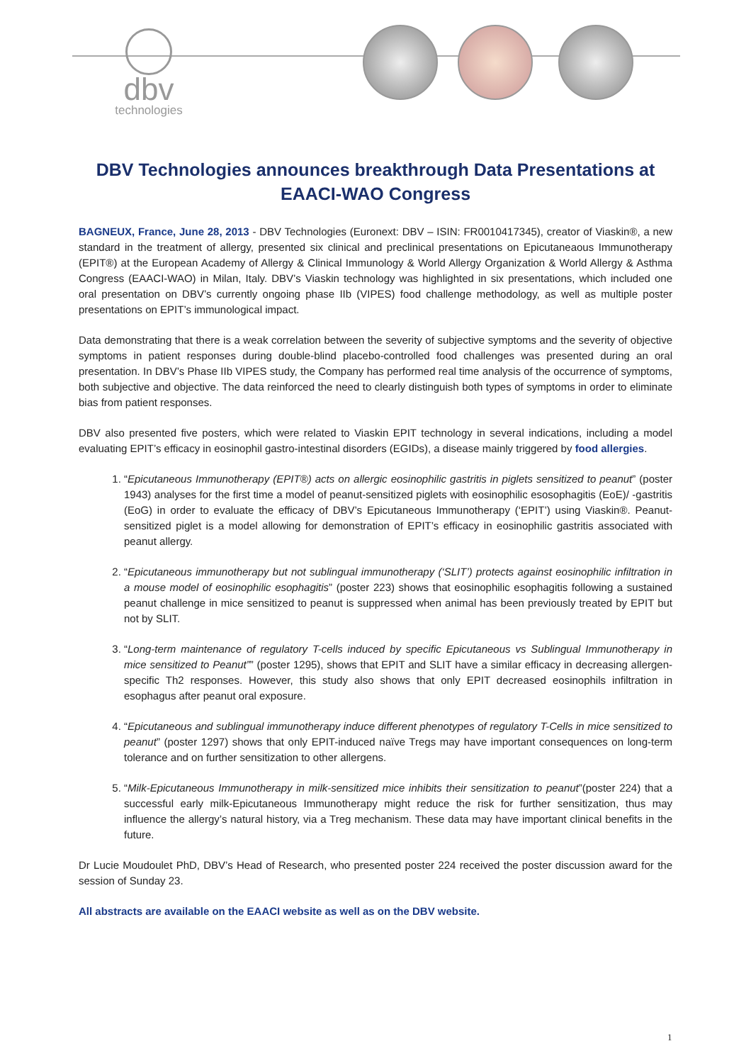dbv
technologies
DBV Technologies announces breakthrough Data Presentations at EAACI-WAO Congress
BAGNEUX, France, June 28, 2013 - DBV Technologies (Euronext: DBV – ISIN: FR0010417345), creator of Viaskin®, a new standard in the treatment of allergy, presented six clinical and preclinical presentations on Epicutaneaous Immunotherapy (EPIT®) at the European Academy of Allergy & Clinical Immunology & World Allergy Organization & World Allergy & Asthma Congress (EAACI-WAO) in Milan, Italy. DBV’s Viaskin technology was highlighted in six presentations, which included one oral presentation on DBV’s currently ongoing phase IIb (VIPES) food challenge methodology, as well as multiple poster presentations on EPIT’s immunological impact.
Data demonstrating that there is a weak correlation between the severity of subjective symptoms and the severity of objective symptoms in patient responses during double-blind placebo-controlled food challenges was presented during an oral presentation. In DBV’s Phase IIb VIPES study, the Company has performed real time analysis of the occurrence of symptoms, both subjective and objective. The data reinforced the need to clearly distinguish both types of symptoms in order to eliminate bias from patient responses.
DBV also presented five posters, which were related to Viaskin EPIT technology in several indications, including a model evaluating EPIT’s efficacy in eosinophil gastro-intestinal disorders (EGIDs), a disease mainly triggered by food allergies.
1. “Epicutaneous Immunotherapy (EPIT®) acts on allergic eosinophilic gastritis in piglets sensitized to peanut” (poster 1943) analyses for the first time a model of peanut-sensitized piglets with eosinophilic esosophagitis (EoE)/ -gastritis (EoG) in order to evaluate the efficacy of DBV’s Epicutaneous Immunotherapy (‘EPIT’) using Viaskin®. Peanut-sensitized piglet is a model allowing for demonstration of EPIT’s efficacy in eosinophilic gastritis associated with peanut allergy.
2. “Epicutaneous immunotherapy but not sublingual immunotherapy (‘SLIT’) protects against eosinophilic infiltration in a mouse model of eosinophilic esophagitis” (poster 223) shows that eosinophilic esophagitis following a sustained peanut challenge in mice sensitized to peanut is suppressed when animal has been previously treated by EPIT but not by SLIT.
3. “Long-term maintenance of regulatory T-cells induced by specific Epicutaneous vs Sublingual Immunotherapy in mice sensitized to Peanut”” (poster 1295), shows that EPIT and SLIT have a similar efficacy in decreasing allergen-specific Th2 responses. However, this study also shows that only EPIT decreased eosinophils infiltration in esophagus after peanut oral exposure.
4. “Epicutaneous and sublingual immunotherapy induce different phenotypes of regulatory T-Cells in mice sensitized to peanut” (poster 1297) shows that only EPIT-induced naïve Tregs may have important consequences on long-term tolerance and on further sensitization to other allergens.
5. “Milk-Epicutaneous Immunotherapy in milk-sensitized mice inhibits their sensitization to peanut”(poster 224) that a successful early milk-Epicutaneous Immunotherapy might reduce the risk for further sensitization, thus may influence the allergy’s natural history, via a Treg mechanism. These data may have important clinical benefits in the future.
Dr Lucie Moudoulet PhD, DBV’s Head of Research, who presented poster 224 received the poster discussion award for the session of Sunday 23.
All abstracts are available on the EAACI website as well as on the DBV website.
1